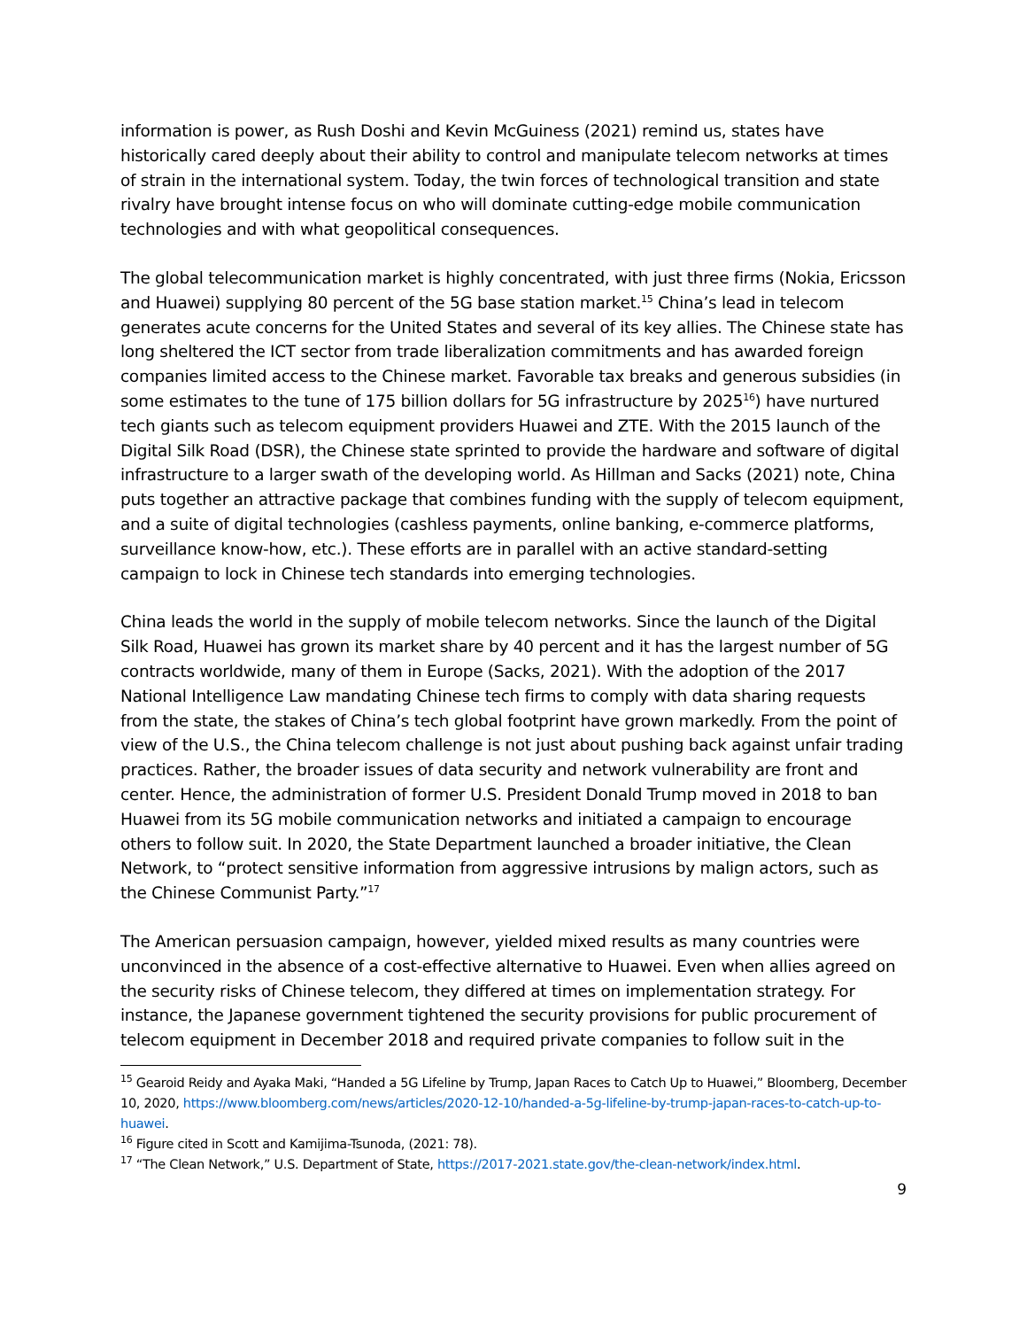information is power, as Rush Doshi and Kevin McGuiness (2021) remind us, states have historically cared deeply about their ability to control and manipulate telecom networks at times of strain in the international system. Today, the twin forces of technological transition and state rivalry have brought intense focus on who will dominate cutting-edge mobile communication technologies and with what geopolitical consequences.
The global telecommunication market is highly concentrated, with just three firms (Nokia, Ericsson and Huawei) supplying 80 percent of the 5G base station market.<sup>15</sup> China’s lead in telecom generates acute concerns for the United States and several of its key allies. The Chinese state has long sheltered the ICT sector from trade liberalization commitments and has awarded foreign companies limited access to the Chinese market. Favorable tax breaks and generous subsidies (in some estimates to the tune of 175 billion dollars for 5G infrastructure by 2025<sup>16</sup>) have nurtured tech giants such as telecom equipment providers Huawei and ZTE. With the 2015 launch of the Digital Silk Road (DSR), the Chinese state sprinted to provide the hardware and software of digital infrastructure to a larger swath of the developing world. As Hillman and Sacks (2021) note, China puts together an attractive package that combines funding with the supply of telecom equipment, and a suite of digital technologies (cashless payments, online banking, e-commerce platforms, surveillance know-how, etc.). These efforts are in parallel with an active standard-setting campaign to lock in Chinese tech standards into emerging technologies.
China leads the world in the supply of mobile telecom networks. Since the launch of the Digital Silk Road, Huawei has grown its market share by 40 percent and it has the largest number of 5G contracts worldwide, many of them in Europe (Sacks, 2021). With the adoption of the 2017 National Intelligence Law mandating Chinese tech firms to comply with data sharing requests from the state, the stakes of China’s tech global footprint have grown markedly. From the point of view of the U.S., the China telecom challenge is not just about pushing back against unfair trading practices. Rather, the broader issues of data security and network vulnerability are front and center. Hence, the administration of former U.S. President Donald Trump moved in 2018 to ban Huawei from its 5G mobile communication networks and initiated a campaign to encourage others to follow suit. In 2020, the State Department launched a broader initiative, the Clean Network, to “protect sensitive information from aggressive intrusions by malign actors, such as the Chinese Communist Party.”<sup>17</sup>
The American persuasion campaign, however, yielded mixed results as many countries were unconvinced in the absence of a cost-effective alternative to Huawei. Even when allies agreed on the security risks of Chinese telecom, they differed at times on implementation strategy. For instance, the Japanese government tightened the security provisions for public procurement of telecom equipment in December 2018 and required private companies to follow suit in the
<sup>15</sup> Gearoid Reidy and Ayaka Maki, “Handed a 5G Lifeline by Trump, Japan Races to Catch Up to Huawei,” Bloomberg, December 10, 2020, https://www.bloomberg.com/news/articles/2020-12-10/handed-a-5g-lifeline-by-trump-japan-races-to-catch-up-to-huawei.
<sup>16</sup> Figure cited in Scott and Kamijima-Tsunoda, (2021: 78).
<sup>17</sup> “The Clean Network,” U.S. Department of State, https://2017-2021.state.gov/the-clean-network/index.html.
9